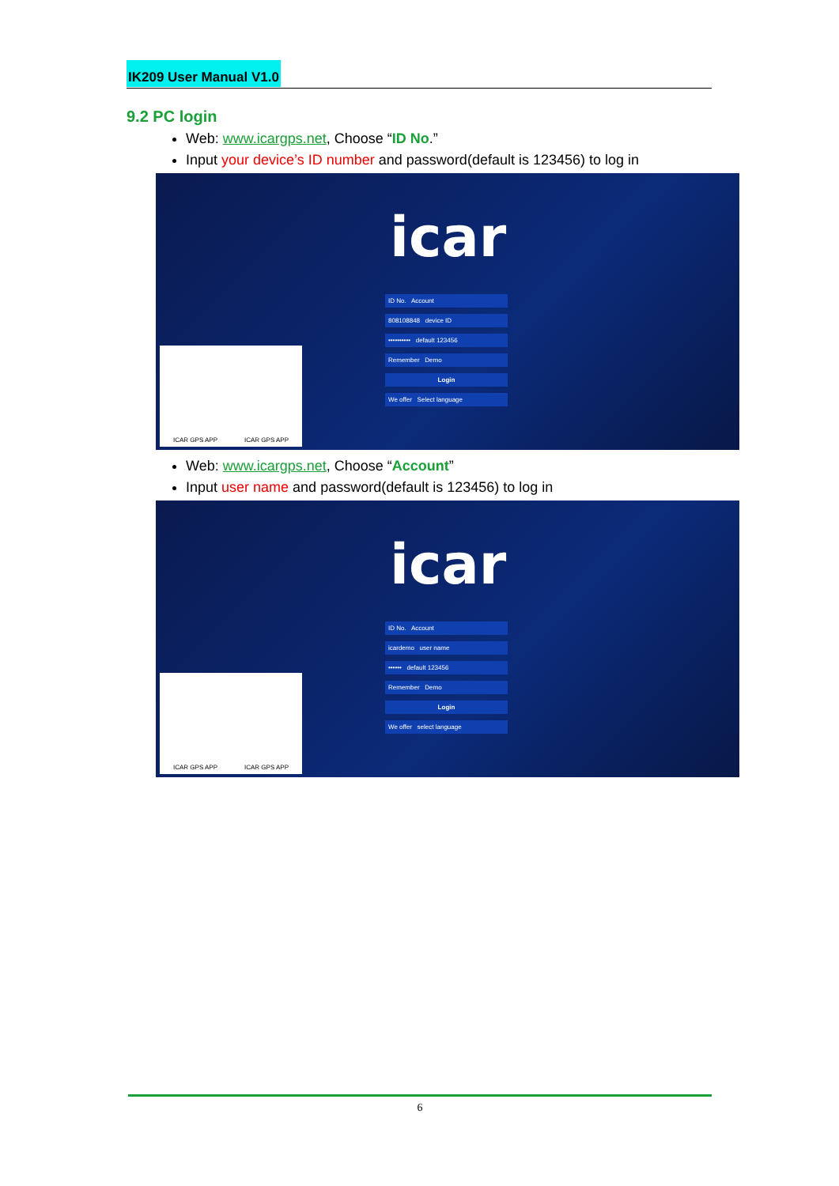IK209 User Manual V1.0
9.2 PC login
Web: www.icargps.net, Choose “ID No.”
Input your device’s ID number and password(default is 123456) to log in
icar
ID No. Account
808108848 device ID
•••••••••• default 123456
Remember Demo
Login
We offer Select language
ICAR GPS APP ICAR GPS APP
Web: www.icargps.net, Choose “Account”
Input user name and password(default is 123456) to log in
icar
ID No. Account
icardemo user name
•••••• default 123456
Remember Demo
Login
We offer select language
ICAR GPS APP ICAR GPS APP
6